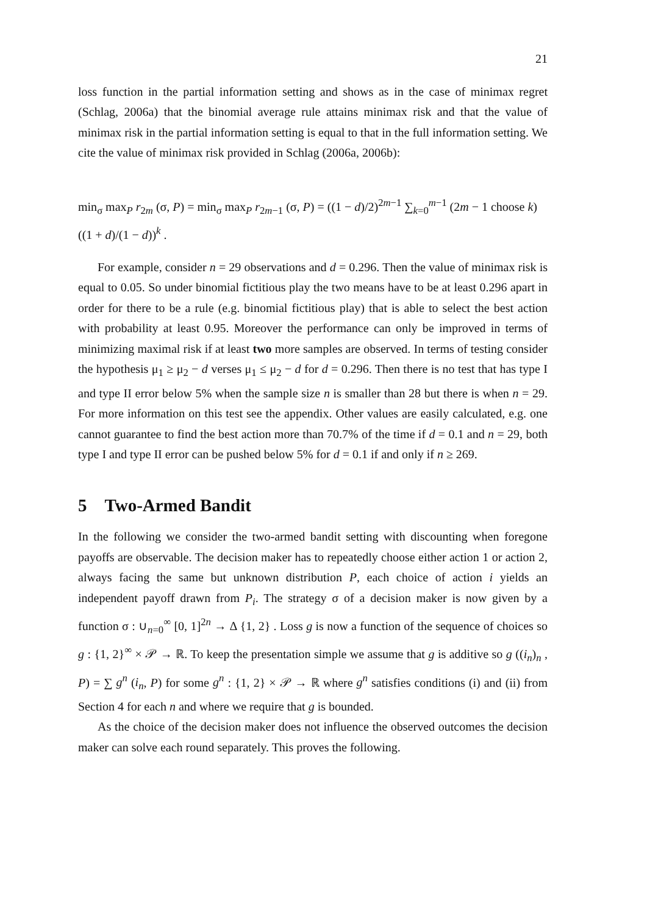21
loss function in the partial information setting and shows as in the case of minimax regret (Schlag, 2006a) that the binomial average rule attains minimax risk and that the value of minimax risk in the partial information setting is equal to that in the full information setting. We cite the value of minimax risk provided in Schlag (2006a, 2006b):
min<sub>σ</sub> max<sub>P</sub> r<sub>2m</sub> (σ, P) = min<sub>σ</sub> max<sub>P</sub> r<sub>2m−1</sub> (σ, P) = ((1 − d)/2)<sup>2m−1</sup> ∑<sub>k=0</sub><sup>m−1</sup> (2m − 1 choose k) ((1 + d)/(1 − d))<sup>k</sup> .
For example, consider n = 29 observations and d = 0.296. Then the value of minimax risk is equal to 0.05. So under binomial fictitious play the two means have to be at least 0.296 apart in order for there to be a rule (e.g. binomial fictitious play) that is able to select the best action with probability at least 0.95. Moreover the performance can only be improved in terms of minimizing maximal risk if at least two more samples are observed. In terms of testing consider the hypothesis μ<sub>1</sub> ≥ μ<sub>2</sub> − d verses μ<sub>1</sub> ≤ μ<sub>2</sub> − d for d = 0.296. Then there is no test that has type I and type II error below 5% when the sample size n is smaller than 28 but there is when n = 29. For more information on this test see the appendix. Other values are easily calculated, e.g. one cannot guarantee to find the best action more than 70.7% of the time if d = 0.1 and n = 29, both type I and type II error can be pushed below 5% for d = 0.1 if and only if n ≥ 269.
5 Two-Armed Bandit
In the following we consider the two-armed bandit setting with discounting when foregone payoffs are observable. The decision maker has to repeatedly choose either action 1 or action 2, always facing the same but unknown distribution P, each choice of action i yields an independent payoff drawn from P<sub>i</sub>. The strategy σ of a decision maker is now given by a function σ : ∪<sub>n=0</sub><sup>∞</sup> [0, 1]<sup>2n</sup> → Δ {1, 2} . Loss g is now a function of the sequence of choices so g : {1, 2}<sup>∞</sup> × 𝒫 → ℝ. To keep the presentation simple we assume that g is additive so g ((i<sub>n</sub>)<sub>n</sub> , P) = ∑ g<sup>n</sup> (i<sub>n</sub>, P) for some g<sup>n</sup> : {1, 2} × 𝒫 → ℝ where g<sup>n</sup> satisfies conditions (i) and (ii) from Section 4 for each n and where we require that g is bounded.
As the choice of the decision maker does not influence the observed outcomes the decision maker can solve each round separately. This proves the following.